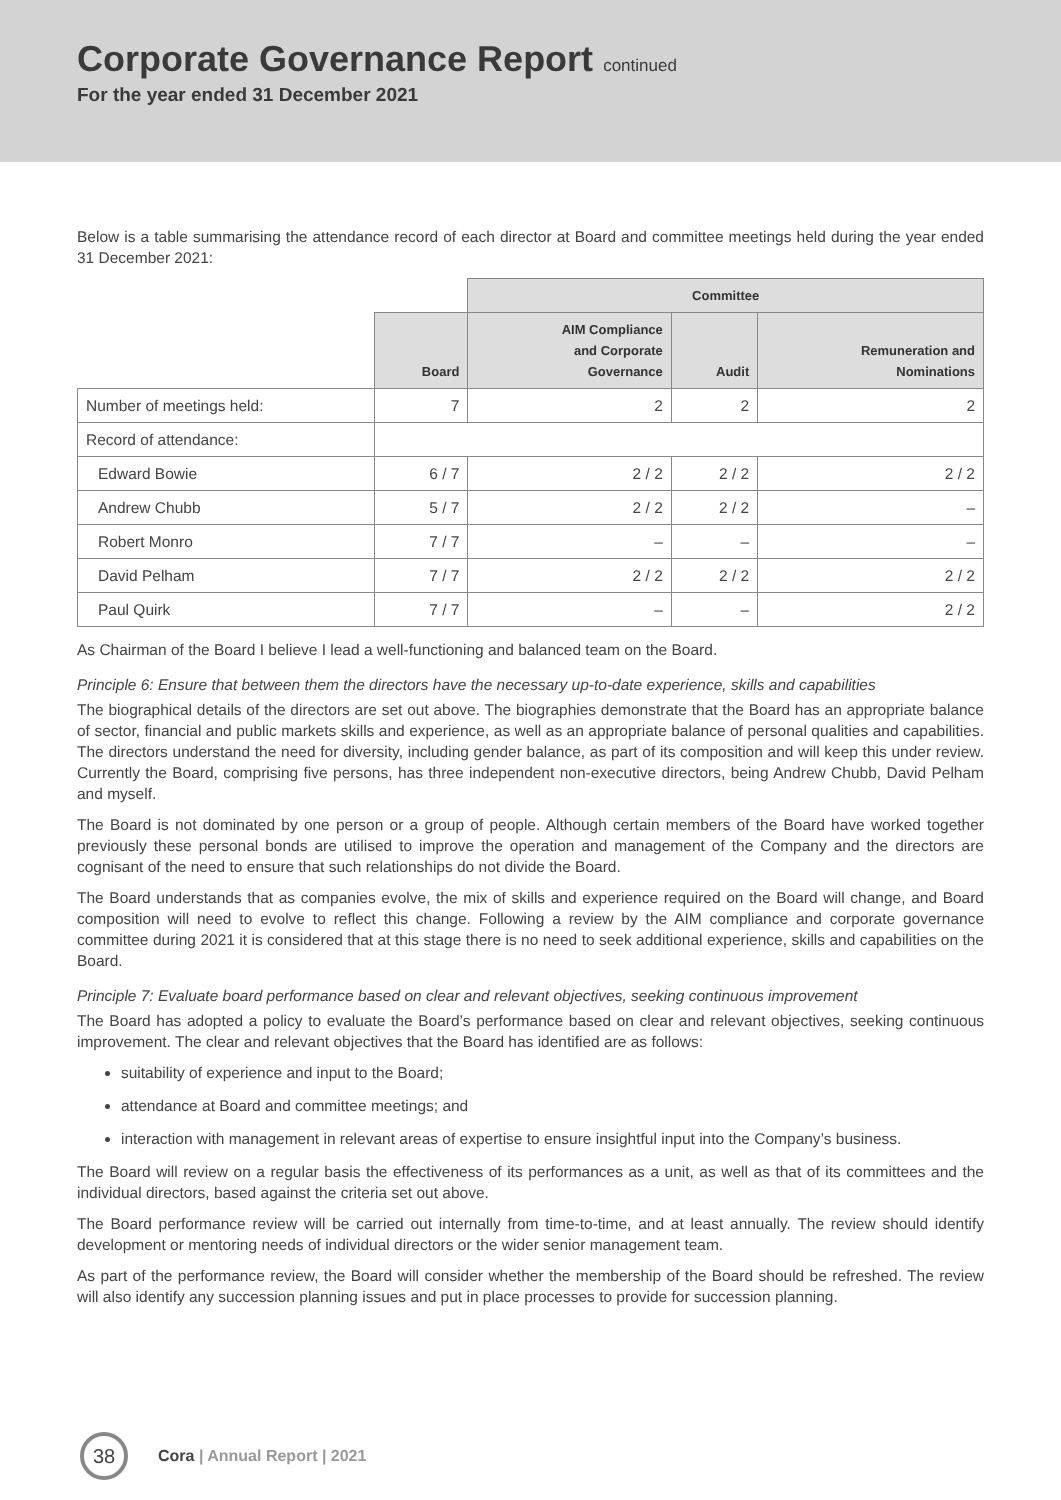Corporate Governance Report continued
For the year ended 31 December 2021
Below is a table summarising the attendance record of each director at Board and committee meetings held during the year ended 31 December 2021:
| | | Committee | | |
| --- | --- | --- | --- | --- |
| | Board | AIM Compliance and Corporate Governance | Audit | Remuneration and Nominations |
| Number of meetings held: | 7 | 2 | 2 | 2 |
| Record of attendance: | | | | |
| Edward Bowie | 6 / 7 | 2 / 2 | 2 / 2 | 2 / 2 |
| Andrew Chubb | 5 / 7 | 2 / 2 | 2 / 2 | – |
| Robert Monro | 7 / 7 | – | – | – |
| David Pelham | 7 / 7 | 2 / 2 | 2 / 2 | 2 / 2 |
| Paul Quirk | 7 / 7 | – | – | 2 / 2 |
As Chairman of the Board I believe I lead a well-functioning and balanced team on the Board.
Principle 6: Ensure that between them the directors have the necessary up-to-date experience, skills and capabilities
The biographical details of the directors are set out above. The biographies demonstrate that the Board has an appropriate balance of sector, financial and public markets skills and experience, as well as an appropriate balance of personal qualities and capabilities. The directors understand the need for diversity, including gender balance, as part of its composition and will keep this under review. Currently the Board, comprising five persons, has three independent non-executive directors, being Andrew Chubb, David Pelham and myself.
The Board is not dominated by one person or a group of people. Although certain members of the Board have worked together previously these personal bonds are utilised to improve the operation and management of the Company and the directors are cognisant of the need to ensure that such relationships do not divide the Board.
The Board understands that as companies evolve, the mix of skills and experience required on the Board will change, and Board composition will need to evolve to reflect this change. Following a review by the AIM compliance and corporate governance committee during 2021 it is considered that at this stage there is no need to seek additional experience, skills and capabilities on the Board.
Principle 7: Evaluate board performance based on clear and relevant objectives, seeking continuous improvement
The Board has adopted a policy to evaluate the Board’s performance based on clear and relevant objectives, seeking continuous improvement. The clear and relevant objectives that the Board has identified are as follows:
suitability of experience and input to the Board;
attendance at Board and committee meetings; and
interaction with management in relevant areas of expertise to ensure insightful input into the Company’s business.
The Board will review on a regular basis the effectiveness of its performances as a unit, as well as that of its committees and the individual directors, based against the criteria set out above.
The Board performance review will be carried out internally from time-to-time, and at least annually. The review should identify development or mentoring needs of individual directors or the wider senior management team.
As part of the performance review, the Board will consider whether the membership of the Board should be refreshed. The review will also identify any succession planning issues and put in place processes to provide for succession planning.
38
Cora | Annual Report | 2021